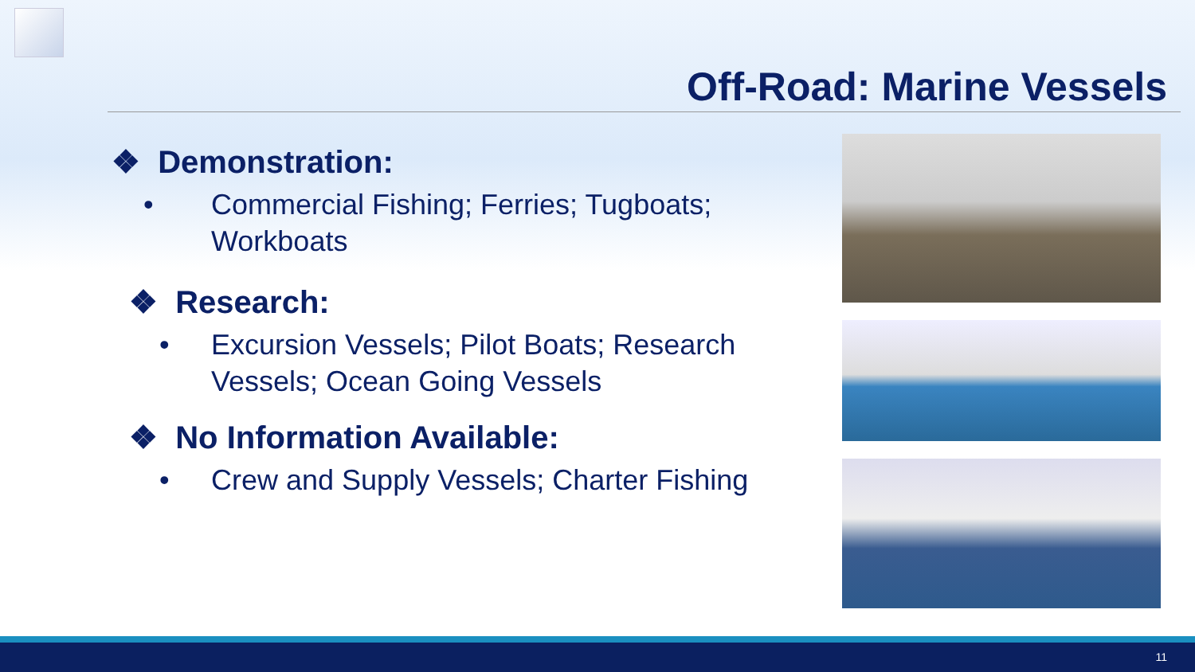Off-Road: Marine Vessels
❖ Demonstration:
• Commercial Fishing; Ferries; Tugboats; Workboats
❖ Research:
• Excursion Vessels; Pilot Boats; Research Vessels; Ocean Going Vessels
❖ No Information Available:
• Crew and Supply Vessels; Charter Fishing
11